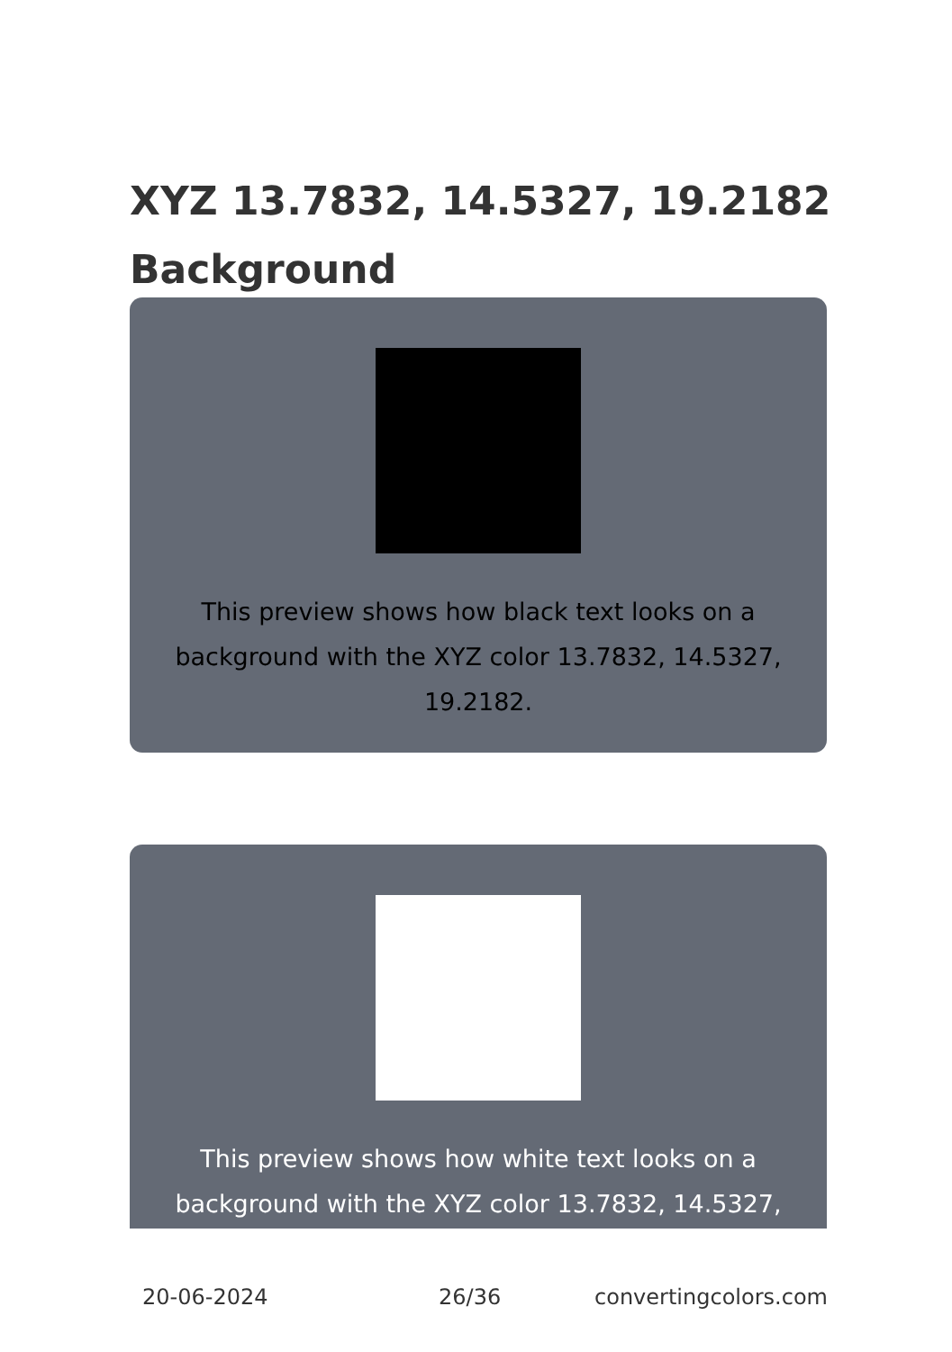XYZ 13.7832, 14.5327, 19.2182
Background
This preview shows how black text looks on a background with the XYZ color 13.7832, 14.5327, 19.2182.
This preview shows how white text looks on a background with the XYZ color 13.7832, 14.5327,
20-06-2024 26/36 convertingcolors.com